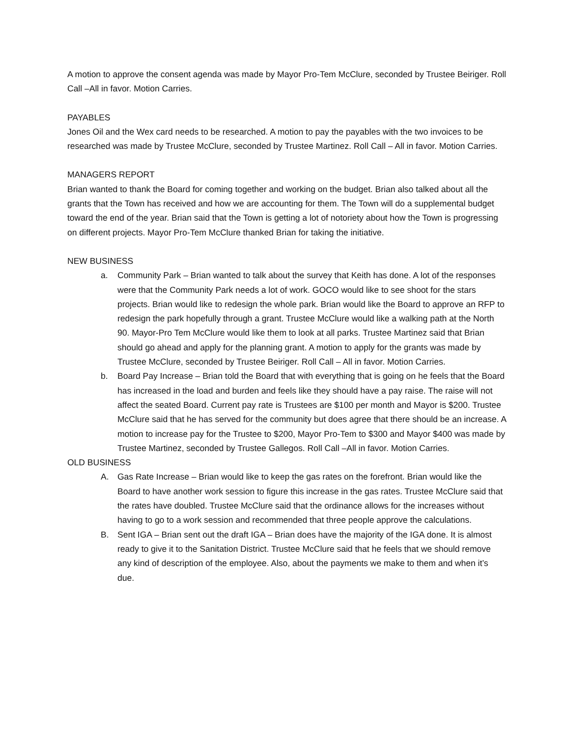A motion to approve the consent agenda was made by Mayor Pro-Tem McClure, seconded by Trustee Beiriger. Roll Call –All in favor. Motion Carries.
PAYABLES
Jones Oil and the Wex card needs to be researched. A motion to pay the payables with the two invoices to be researched was made by Trustee McClure, seconded by Trustee Martinez. Roll Call – All in favor. Motion Carries.
MANAGERS REPORT
Brian wanted to thank the Board for coming together and working on the budget. Brian also talked about all the grants that the Town has received and how we are accounting for them. The Town will do a supplemental budget toward the end of the year. Brian said that the Town is getting a lot of notoriety about how the Town is progressing on different projects. Mayor Pro-Tem McClure thanked Brian for taking the initiative.
NEW BUSINESS
a. Community Park – Brian wanted to talk about the survey that Keith has done. A lot of the responses were that the Community Park needs a lot of work. GOCO would like to see shoot for the stars projects. Brian would like to redesign the whole park. Brian would like the Board to approve an RFP to redesign the park hopefully through a grant. Trustee McClure would like a walking path at the North 90. Mayor-Pro Tem McClure would like them to look at all parks. Trustee Martinez said that Brian should go ahead and apply for the planning grant. A motion to apply for the grants was made by Trustee McClure, seconded by Trustee Beiriger. Roll Call – All in favor. Motion Carries.
b. Board Pay Increase – Brian told the Board that with everything that is going on he feels that the Board has increased in the load and burden and feels like they should have a pay raise. The raise will not affect the seated Board. Current pay rate is Trustees are $100 per month and Mayor is $200. Trustee McClure said that he has served for the community but does agree that there should be an increase. A motion to increase pay for the Trustee to $200, Mayor Pro-Tem to $300 and Mayor $400 was made by Trustee Martinez, seconded by Trustee Gallegos. Roll Call –All in favor. Motion Carries.
OLD BUSINESS
A. Gas Rate Increase – Brian would like to keep the gas rates on the forefront. Brian would like the Board to have another work session to figure this increase in the gas rates. Trustee McClure said that the rates have doubled. Trustee McClure said that the ordinance allows for the increases without having to go to a work session and recommended that three people approve the calculations.
B. Sent IGA – Brian sent out the draft IGA – Brian does have the majority of the IGA done. It is almost ready to give it to the Sanitation District. Trustee McClure said that he feels that we should remove any kind of description of the employee. Also, about the payments we make to them and when it’s due.